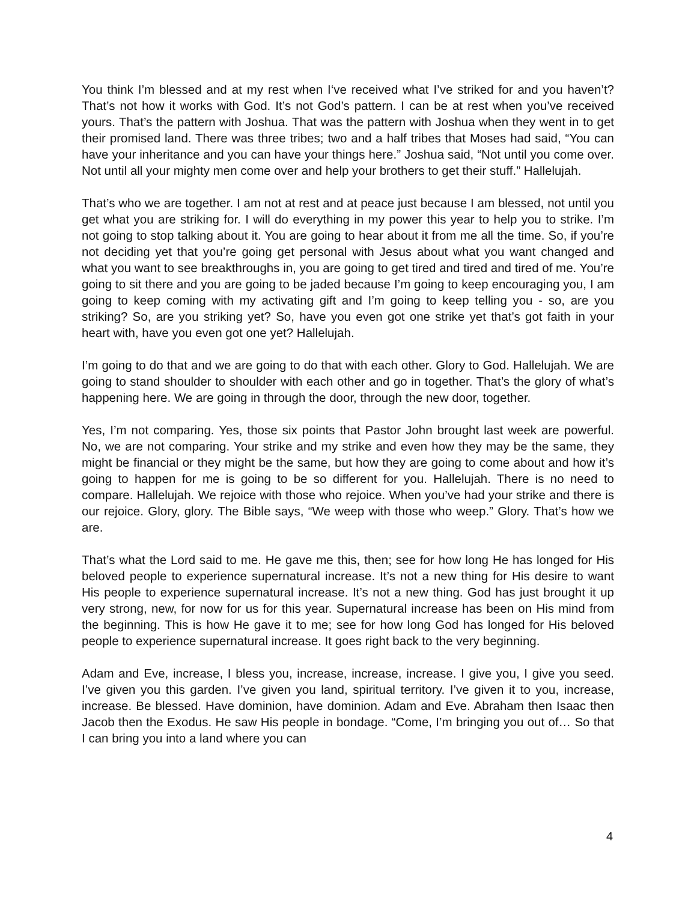You think I’m blessed and at my rest when I‘ve received what I’ve striked for and you haven’t? That’s not how it works with God. It’s not God’s pattern. I can be at rest when you’ve received yours. That’s the pattern with Joshua. That was the pattern with Joshua when they went in to get their promised land. There was three tribes; two and a half tribes that Moses had said, “You can have your inheritance and you can have your things here.” Joshua said, “Not until you come over. Not until all your mighty men come over and help your brothers to get their stuff.” Hallelujah.
That’s who we are together. I am not at rest and at peace just because I am blessed, not until you get what you are striking for. I will do everything in my power this year to help you to strike. I’m not going to stop talking about it. You are going to hear about it from me all the time. So, if you’re not deciding yet that you’re going get personal with Jesus about what you want changed and what you want to see breakthroughs in, you are going to get tired and tired and tired of me. You’re going to sit there and you are going to be jaded because I’m going to keep encouraging you, I am going to keep coming with my activating gift and I’m going to keep telling you - so, are you striking? So, are you striking yet? So, have you even got one strike yet that’s got faith in your heart with, have you even got one yet? Hallelujah.
I’m going to do that and we are going to do that with each other. Glory to God. Hallelujah. We are going to stand shoulder to shoulder with each other and go in together. That’s the glory of what’s happening here. We are going in through the door, through the new door, together.
Yes, I’m not comparing. Yes, those six points that Pastor John brought last week are powerful. No, we are not comparing. Your strike and my strike and even how they may be the same, they might be financial or they might be the same, but how they are going to come about and how it’s going to happen for me is going to be so different for you. Hallelujah. There is no need to compare. Hallelujah. We rejoice with those who rejoice. When you’ve had your strike and there is our rejoice. Glory, glory. The Bible says, “We weep with those who weep.” Glory. That’s how we are.
That’s what the Lord said to me. He gave me this, then; see for how long He has longed for His beloved people to experience supernatural increase. It’s not a new thing for His desire to want His people to experience supernatural increase. It’s not a new thing. God has just brought it up very strong, new, for now for us for this year. Supernatural increase has been on His mind from the beginning. This is how He gave it to me; see for how long God has longed for His beloved people to experience supernatural increase. It goes right back to the very beginning.
Adam and Eve, increase, I bless you, increase, increase, increase. I give you, I give you seed. I’ve given you this garden. I’ve given you land, spiritual territory. I’ve given it to you, increase, increase. Be blessed. Have dominion, have dominion. Adam and Eve. Abraham then Isaac then Jacob then the Exodus. He saw His people in bondage. “Come, I’m bringing you out of… So that I can bring you into a land where you can
4